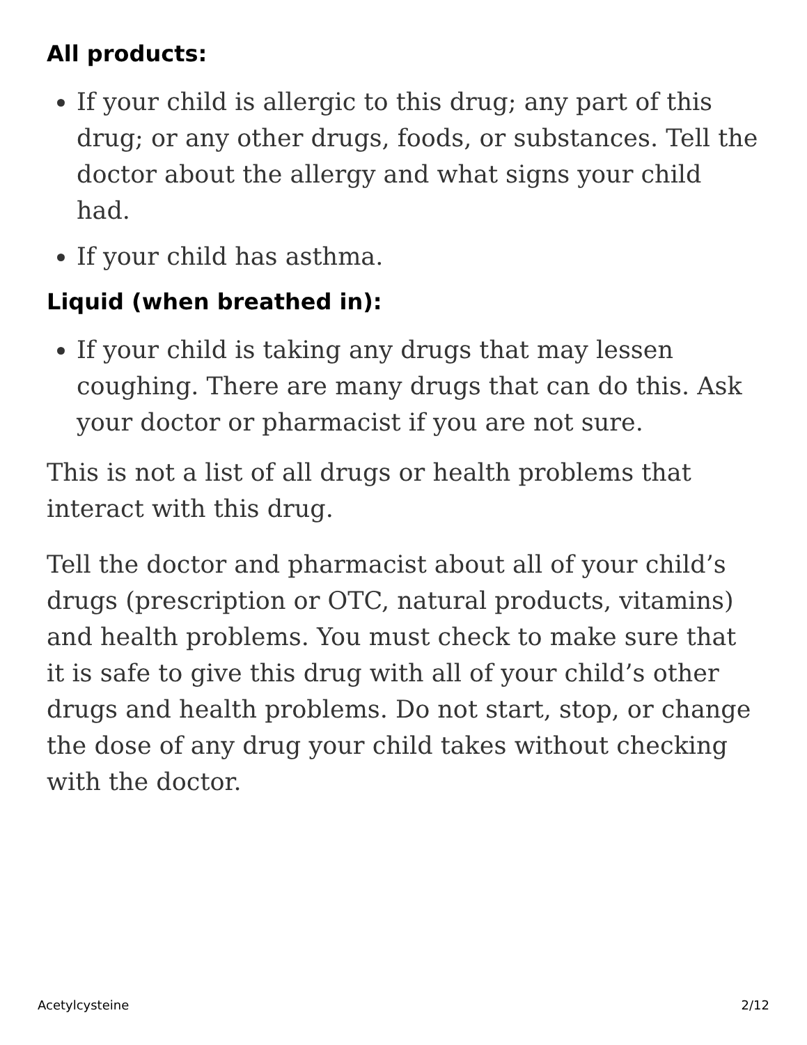All products:
If your child is allergic to this drug; any part of this drug; or any other drugs, foods, or substances. Tell the doctor about the allergy and what signs your child had.
If your child has asthma.
Liquid (when breathed in):
If your child is taking any drugs that may lessen coughing. There are many drugs that can do this. Ask your doctor or pharmacist if you are not sure.
This is not a list of all drugs or health problems that interact with this drug.
Tell the doctor and pharmacist about all of your child’s drugs (prescription or OTC, natural products, vitamins) and health problems. You must check to make sure that it is safe to give this drug with all of your child’s other drugs and health problems. Do not start, stop, or change the dose of any drug your child takes without checking with the doctor.
Acetylcysteine 2/12